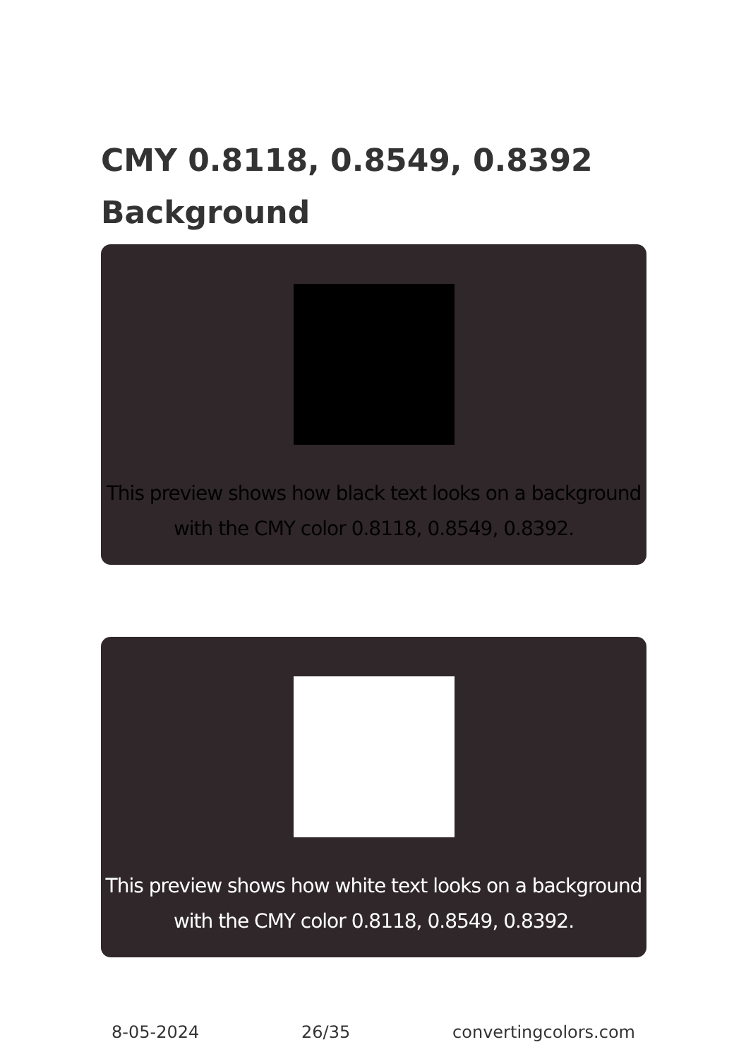CMY 0.8118, 0.8549, 0.8392 Background
This preview shows how black text looks on a background with the CMY color 0.8118, 0.8549, 0.8392.
This preview shows how white text looks on a background with the CMY color 0.8118, 0.8549, 0.8392.
8-05-2024 26/35 convertingcolors.com